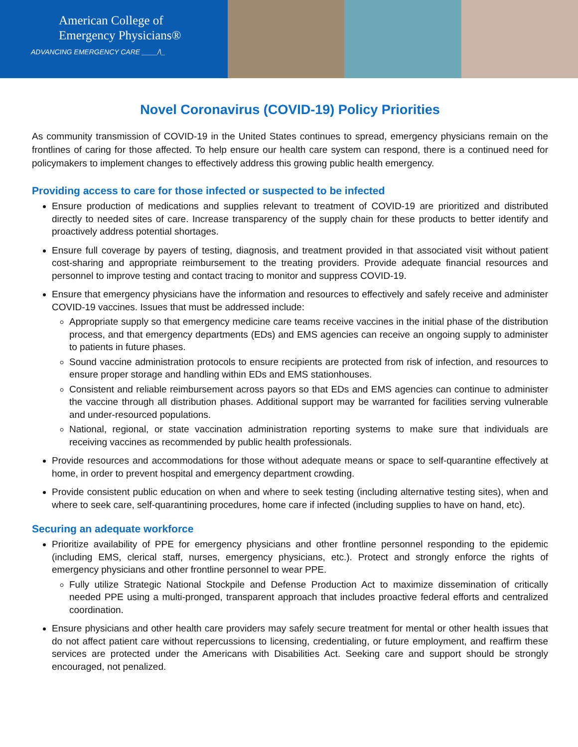American College of
Emergency Physicians®
ADVANCING EMERGENCY CARE ____/\_
Novel Coronavirus (COVID-19) Policy Priorities
As community transmission of COVID-19 in the United States continues to spread, emergency physicians remain on the frontlines of caring for those affected. To help ensure our health care system can respond, there is a continued need for policymakers to implement changes to effectively address this growing public health emergency.
Providing access to care for those infected or suspected to be infected
Ensure production of medications and supplies relevant to treatment of COVID-19 are prioritized and distributed directly to needed sites of care. Increase transparency of the supply chain for these products to better identify and proactively address potential shortages.
Ensure full coverage by payers of testing, diagnosis, and treatment provided in that associated visit without patient cost-sharing and appropriate reimbursement to the treating providers. Provide adequate financial resources and personnel to improve testing and contact tracing to monitor and suppress COVID-19.
Ensure that emergency physicians have the information and resources to effectively and safely receive and administer COVID-19 vaccines. Issues that must be addressed include:
Appropriate supply so that emergency medicine care teams receive vaccines in the initial phase of the distribution process, and that emergency departments (EDs) and EMS agencies can receive an ongoing supply to administer to patients in future phases.
Sound vaccine administration protocols to ensure recipients are protected from risk of infection, and resources to ensure proper storage and handling within EDs and EMS stationhouses.
Consistent and reliable reimbursement across payors so that EDs and EMS agencies can continue to administer the vaccine through all distribution phases. Additional support may be warranted for facilities serving vulnerable and under-resourced populations.
National, regional, or state vaccination administration reporting systems to make sure that individuals are receiving vaccines as recommended by public health professionals.
Provide resources and accommodations for those without adequate means or space to self-quarantine effectively at home, in order to prevent hospital and emergency department crowding.
Provide consistent public education on when and where to seek testing (including alternative testing sites), when and where to seek care, self-quarantining procedures, home care if infected (including supplies to have on hand, etc).
Securing an adequate workforce
Prioritize availability of PPE for emergency physicians and other frontline personnel responding to the epidemic (including EMS, clerical staff, nurses, emergency physicians, etc.). Protect and strongly enforce the rights of emergency physicians and other frontline personnel to wear PPE.
Fully utilize Strategic National Stockpile and Defense Production Act to maximize dissemination of critically needed PPE using a multi-pronged, transparent approach that includes proactive federal efforts and centralized coordination.
Ensure physicians and other health care providers may safely secure treatment for mental or other health issues that do not affect patient care without repercussions to licensing, credentialing, or future employment, and reaffirm these services are protected under the Americans with Disabilities Act. Seeking care and support should be strongly encouraged, not penalized.